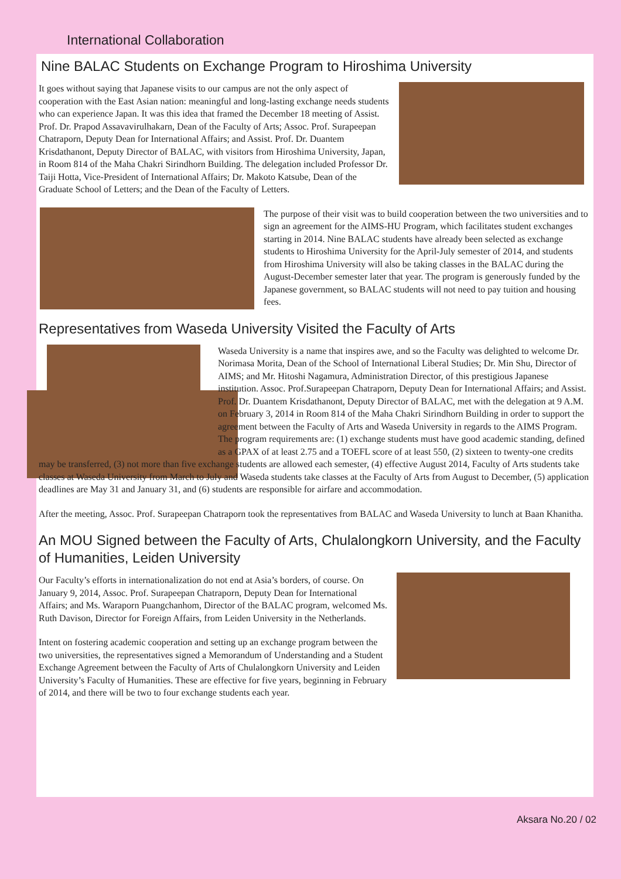International Collaboration
Nine BALAC Students on Exchange Program to Hiroshima University
It goes without saying that Japanese visits to our campus are not the only aspect of cooperation with the East Asian nation: meaningful and long-lasting exchange needs students who can experience Japan. It was this idea that framed the December 18 meeting of Assist. Prof. Dr. Prapod Assavavirulhakarn, Dean of the Faculty of Arts; Assoc. Prof. Surapeepan Chatraporn, Deputy Dean for International Affairs; and Assist. Prof. Dr. Duantem Krisdathanont, Deputy Director of BALAC, with visitors from Hiroshima University, Japan, in Room 814 of the Maha Chakri Sirindhorn Building. The delegation included Professor Dr. Taiji Hotta, Vice-President of International Affairs; Dr. Makoto Katsube, Dean of the Graduate School of Letters; and the Dean of the Faculty of Letters.
The purpose of their visit was to build cooperation between the two universities and to sign an agreement for the AIMS-HU Program, which facilitates student exchanges starting in 2014. Nine BALAC students have already been selected as exchange students to Hiroshima University for the April-July semester of 2014, and students from Hiroshima University will also be taking classes in the BALAC during the August-December semester later that year. The program is generously funded by the Japanese government, so BALAC students will not need to pay tuition and housing fees.
Representatives from Waseda University Visited the Faculty of Arts
Waseda University is a name that inspires awe, and so the Faculty was delighted to welcome Dr. Norimasa Morita, Dean of the School of International Liberal Studies; Dr. Min Shu, Director of AIMS; and Mr. Hitoshi Nagamura, Administration Director, of this prestigious Japanese institution. Assoc. Prof.Surapeepan Chatraporn, Deputy Dean for International Affairs; and Assist. Prof. Dr. Duantem Krisdathanont, Deputy Director of BALAC, met with the delegation at 9 A.M. on February 3, 2014 in Room 814 of the Maha Chakri Sirindhorn Building in order to support the agreement between the Faculty of Arts and Waseda University in regards to the AIMS Program. The program requirements are: (1) exchange students must have good academic standing, defined as a GPAX of at least 2.75 and a TOEFL score of at least 550, (2) sixteen to twenty-one credits may be transferred, (3) not more than five exchange students are allowed each semester, (4) effective August 2014, Faculty of Arts students take classes at Waseda University from March to July and Waseda students take classes at the Faculty of Arts from August to December, (5) application deadlines are May 31 and January 31, and (6) students are responsible for airfare and accommodation.
After the meeting, Assoc. Prof. Surapeepan Chatraporn took the representatives from BALAC and Waseda University to lunch at Baan Khanitha.
An MOU Signed between the Faculty of Arts, Chulalongkorn University, and the Faculty of Humanities, Leiden University
Our Faculty’s efforts in internationalization do not end at Asia’s borders, of course. On January 9, 2014, Assoc. Prof. Surapeepan Chatraporn, Deputy Dean for International Affairs; and Ms. Waraporn Puangchanhom, Director of the BALAC program, welcomed Ms. Ruth Davison, Director for Foreign Affairs, from Leiden University in the Netherlands.
Intent on fostering academic cooperation and setting up an exchange program between the two universities, the representatives signed a Memorandum of Understanding and a Student Exchange Agreement between the Faculty of Arts of Chulalongkorn University and Leiden University’s Faculty of Humanities. These are effective for five years, beginning in February of 2014, and there will be two to four exchange students each year.
Aksara No.20 / 02